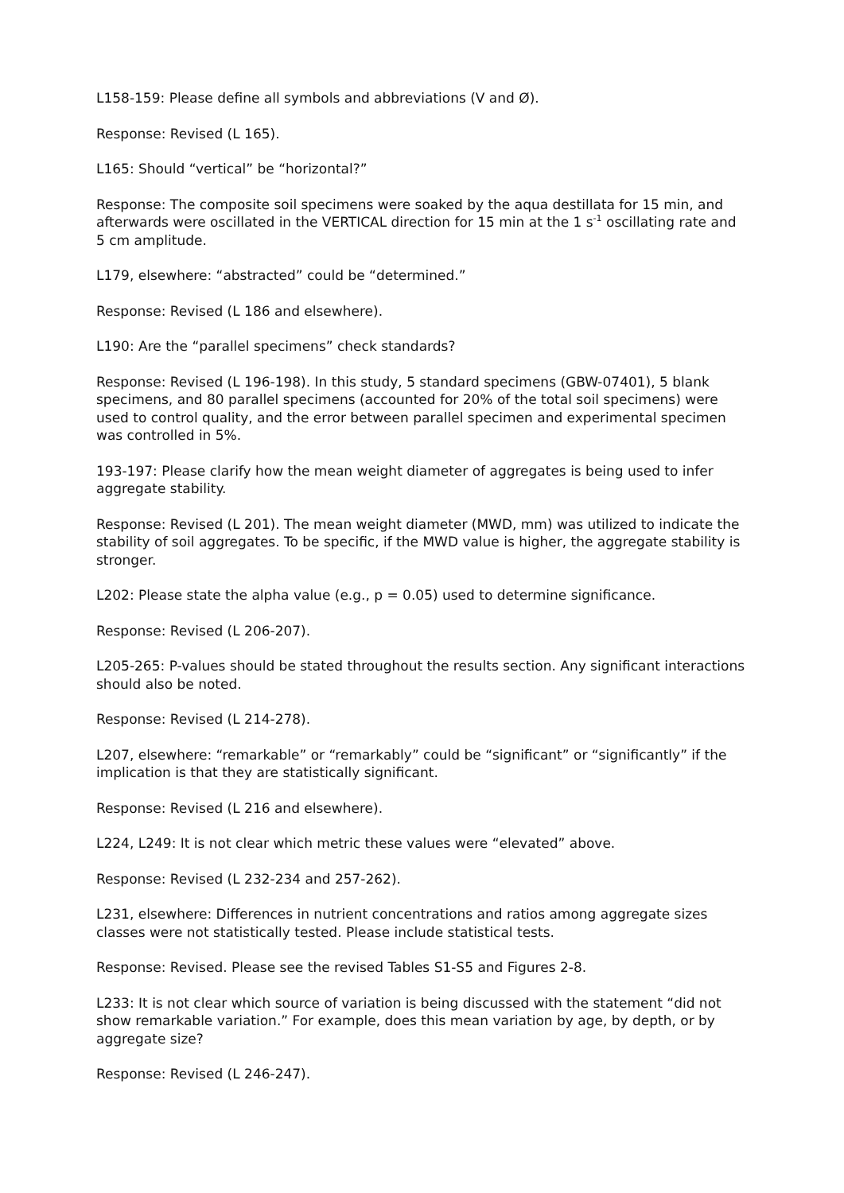L158-159: Please define all symbols and abbreviations (V and Ø).
Response: Revised (L 165).
L165: Should “vertical” be “horizontal?”
Response: The composite soil specimens were soaked by the aqua destillata for 15 min, and afterwards were oscillated in the VERTICAL direction for 15 min at the 1 s<sup>-1</sup> oscillating rate and 5 cm amplitude.
L179, elsewhere: “abstracted” could be “determined.”
Response: Revised (L 186 and elsewhere).
L190: Are the “parallel specimens” check standards?
Response: Revised (L 196-198). In this study, 5 standard specimens (GBW-07401), 5 blank specimens, and 80 parallel specimens (accounted for 20% of the total soil specimens) were used to control quality, and the error between parallel specimen and experimental specimen was controlled in 5%.
193-197: Please clarify how the mean weight diameter of aggregates is being used to infer aggregate stability.
Response: Revised (L 201). The mean weight diameter (MWD, mm) was utilized to indicate the stability of soil aggregates. To be specific, if the MWD value is higher, the aggregate stability is stronger.
L202: Please state the alpha value (e.g., p = 0.05) used to determine significance.
Response: Revised (L 206-207).
L205-265: P-values should be stated throughout the results section. Any significant interactions should also be noted.
Response: Revised (L 214-278).
L207, elsewhere: “remarkable” or “remarkably” could be “significant” or “significantly” if the implication is that they are statistically significant.
Response: Revised (L 216 and elsewhere).
L224, L249: It is not clear which metric these values were “elevated” above.
Response: Revised (L 232-234 and 257-262).
L231, elsewhere: Differences in nutrient concentrations and ratios among aggregate sizes classes were not statistically tested. Please include statistical tests.
Response: Revised. Please see the revised Tables S1-S5 and Figures 2-8.
L233: It is not clear which source of variation is being discussed with the statement “did not show remarkable variation.” For example, does this mean variation by age, by depth, or by aggregate size?
Response: Revised (L 246-247).